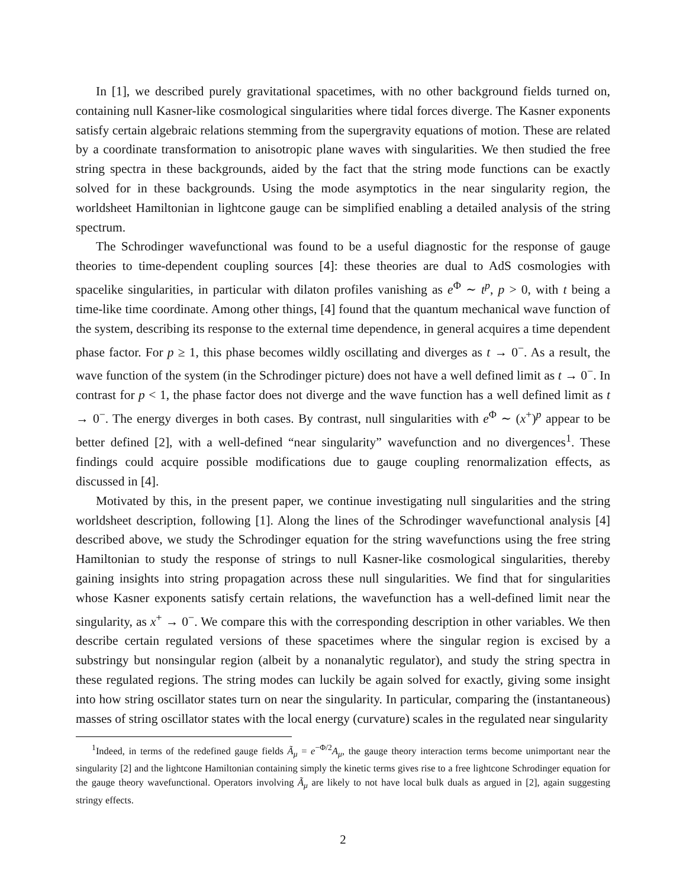In [1], we described purely gravitational spacetimes, with no other background fields turned on, containing null Kasner-like cosmological singularities where tidal forces diverge. The Kasner exponents satisfy certain algebraic relations stemming from the supergravity equations of motion. These are related by a coordinate transformation to anisotropic plane waves with singularities. We then studied the free string spectra in these backgrounds, aided by the fact that the string mode functions can be exactly solved for in these backgrounds. Using the mode asymptotics in the near singularity region, the worldsheet Hamiltonian in lightcone gauge can be simplified enabling a detailed analysis of the string spectrum.
The Schrodinger wavefunctional was found to be a useful diagnostic for the response of gauge theories to time-dependent coupling sources [4]: these theories are dual to AdS cosmologies with spacelike singularities, in particular with dilaton profiles vanishing as e<sup>Φ</sup> ∼ t<sup>p</sup>, p > 0, with t being a time-like time coordinate. Among other things, [4] found that the quantum mechanical wave function of the system, describing its response to the external time dependence, in general acquires a time dependent phase factor. For p ≥ 1, this phase becomes wildly oscillating and diverges as t → 0<sup>−</sup>. As a result, the wave function of the system (in the Schrodinger picture) does not have a well defined limit as t → 0<sup>−</sup>. In contrast for p < 1, the phase factor does not diverge and the wave function has a well defined limit as t → 0<sup>−</sup>. The energy diverges in both cases. By contrast, null singularities with e<sup>Φ</sup> ∼ (x<sup>+</sup>)<sup>p</sup> appear to be better defined [2], with a well-defined “near singularity” wavefunction and no divergences<sup>1</sup>. These findings could acquire possible modifications due to gauge coupling renormalization effects, as discussed in [4].
Motivated by this, in the present paper, we continue investigating null singularities and the string worldsheet description, following [1]. Along the lines of the Schrodinger wavefunctional analysis [4] described above, we study the Schrodinger equation for the string wavefunctions using the free string Hamiltonian to study the response of strings to null Kasner-like cosmological singularities, thereby gaining insights into string propagation across these null singularities. We find that for singularities whose Kasner exponents satisfy certain relations, the wavefunction has a well-defined limit near the singularity, as x<sup>+</sup> → 0<sup>−</sup>. We compare this with the corresponding description in other variables. We then describe certain regulated versions of these spacetimes where the singular region is excised by a substringy but nonsingular region (albeit by a nonanalytic regulator), and study the string spectra in these regulated regions. The string modes can luckily be again solved for exactly, giving some insight into how string oscillator states turn on near the singularity. In particular, comparing the (instantaneous) masses of string oscillator states with the local energy (curvature) scales in the regulated near singularity
<sup>1</sup> Indeed, in terms of the redefined gauge fields Ã<sub>μ</sub> = e<sup>−Φ/2</sup>A<sub>μ</sub>, the gauge theory interaction terms become unimportant near the singularity [2] and the lightcone Hamiltonian containing simply the kinetic terms gives rise to a free lightcone Schrodinger equation for the gauge theory wavefunctional. Operators involving Ã<sub>μ</sub> are likely to not have local bulk duals as argued in [2], again suggesting stringy effects.
2